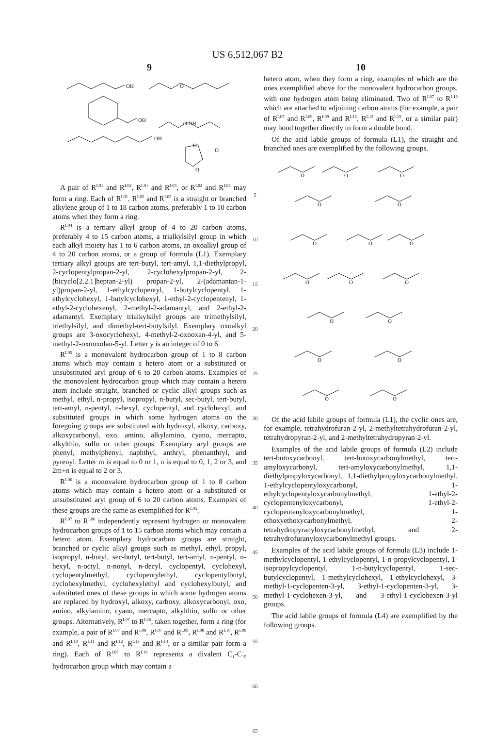US 6,512,067 B2
9
OH
O
OH
O OH
OH
O
O
O
A pair of R<sup>L01</sup> and R<sup>L02</sup>, R<sup>L01</sup> and R<sup>L03</sup>, or R<sup>L02</sup> and R<sup>L03</sup> may form a ring. Each of R<sup>L01</sup>, R<sup>L02</sup> and R<sup>L03</sup> is a straight or branched alkylene group of 1 to 18 carbon atoms, preferably 1 to 10 carbon atoms when they form a ring.
R<sup>L04</sup> is a tertiary alkyl group of 4 to 20 carbon atoms, preferably 4 to 15 carbon atoms, a trialkylsilyl group in which each alkyl moiety has 1 to 6 carbon atoms, an oxoalkyl group of 4 to 20 carbon atoms, or a group of formula (L1). Exemplary tertiary alkyl groups are tert-butyl, tert-amyl, 1,1-diethylpropyl, 2-cyclopentylpropan-2-yl, 2-cyclohexylpropan-2-yl, 2-(bicyclo[2.2.1]heptan-2-yl) propan-2-yl, 2-(adamantan-1-yl)propan-2-yl, 1-ethylcyclopentyl, 1-butylcyclopentyl, 1-ethylcyclohexyl, 1-butylcyclohexyl, 1-ethyl-2-cyclopentenyl, 1-ethyl-2-cyclohexenyl, 2-methyl-2-adamantyl, and 2-ethyl-2-adamantyl. Exemplary trialkylsilyl groups are trimethylsilyl, triethylsilyl, and dimethyl-tert-butylsilyl. Exemplary oxoalkyl groups are 3-oxocyclohexyl, 4-methyl-2-oxooxan-4-yl, and 5-methyl-2-oxooxolan-5-yl. Letter y is an integer of 0 to 6.
R<sup>L05</sup> is a monovalent hydrocarbon group of 1 to 8 carbon atoms which may contain a hetero atom or a substituted or unsubstituted aryl group of 6 to 20 carbon atoms. Examples of the monovalent hydrocarbon group which may contain a hetero atom include straight, branched or cyclic alkyl groups such as methyl, ethyl, n-propyl, isopropyl, n-butyl, sec-butyl, tert-butyl, tert-amyl, n-pentyl, n-hexyl, cyclopentyl, and cyclohexyl, and substituted groups in which some hydrogen atoms on the foregoing groups are substituted with hydroxyl, alkoxy, carboxy, alkoxycarbonyl, oxo, amino, alkylamino, cyano, mercapto, alkylthio, sulfo or other groups. Exemplary aryl groups are phenyl, methylphenyl, naphthyl, anthryl, phenanthryl, and pyrenyl. Letter m is equal to 0 or 1, n is equal to 0, 1, 2 or 3, and 2m+n is equal to 2 or 3.
R<sup>L06</sup> is a monovalent hydrocarbon group of 1 to 8 carbon atoms which may contain a hetero atom or a substituted or unsubstituted aryl group of 6 to 20 carbon atoms. Examples of these groups are the same as exemplified for R<sup>L05</sup>.
R<sup>L07</sup> to R<sup>L06</sup> independently represent hydrogen or monovalent hydrocarbon groups of 1 to 15 carbon atoms which may contain a hetero atom. Exemplary hydrocarbon groups are straight, branched or cyclic alkyl groups such as methyl, ethyl, propyl, isopropyl, n-butyl, sec-butyl, tert-butyl, tert-amyl, n-pentyl, n-hexyl, n-octyl, n-nonyl, n-decyl, cyclopentyl, cyclohexyl, cyclopentylmethyl, cyclopentylethyl, cyclopentylbutyl, cyclohexylmethyl, cyclohexylethyl and cyclohexylbutyl, and substituted ones of these groups in which some hydrogen atoms are replaced by hydroxyl, alkoxy, carboxy, alkoxycarbonyl, oxo, amino, alkylamino, cyano, mercapto, alkylthio, sulfo or other groups. Alternatively, R<sup>L07</sup> to R<sup>L16</sup>, taken together, form a ring (for example, a pair of R<sup>L07</sup> and R<sup>L08</sup>, R<sup>L07</sup> and R<sup>L09</sup>, R<sup>L08</sup> and R<sup>L10</sup>, R<sup>L09</sup> and R<sup>L10</sup>, R<sup>L11</sup> and R<sup>L12</sup>, R<sup>L13</sup> and R<sup>L14</sup>, or a similar pair form a ring). Each of R<sup>L07</sup> to R<sup>L16</sup> represents a divalent C<sub>1</sub>-C<sub>15</sub> hydrocarbon group which may contain a
5
10
15
20
25
30
35
40
45
50
55
60
65
10
hetero atom, when they form a ring, examples of which are the ones exemplified above for the monovalent hydrocarbon groups, with one hydrogen atom being eliminated. Two of R<sup>L07</sup> to R<sup>L16</sup> which are attached to adjoining carbon atoms (for example, a pair of R<sup>L07</sup> and R<sup>L09</sup>, R<sup>L09</sup> and R<sup>L15</sup>, R<sup>L13</sup> and R<sup>L15</sup>, or a similar pair) may bond together directly to form a double bond.
Of the acid labile groups of formula (L1), the straight and branched ones are exemplified by the following groups.
O
Of the acid labile groups of formula (L1), the cyclic ones are, for example, tetrahydrofuran-2-yl, 2-methyltetrahydrofuran-2-yl, tetrahydropyran-2-yl, and 2-methyltetrahydropyran-2-yl.
Examples of the acid labile groups of formula (L2) include tert-butoxycarbonyl, tert-butoxycarbonylmethyl, tert-amyloxycarbonyl, tert-amyloxycarbonylmethyl, 1,1-diethylpropyloxycarbonyl, 1,1-diethylpropyloxycarbonylmethyl, 1-ethylcyclopentyloxycarbonyl, 1-ethylcyclopentyloxycarbonylmethyl, 1-ethyl-2-cyclopentenyloxycarbonyl, 1-ethyl-2-cyclopentenyloxycarbonylmethyl, 1-ethoxyethoxycarbonylmethyl, 2-tetrahydropyranyloxycarbonylmethyl, and 2-tetrahydrofuranyloxycarbonylmethyl groups.
Examples of the acid labile groups of formula (L3) include 1-methylcyclopentyl, 1-ethylcyclopentyl, 1-n-propylcyclopentyl, 1-isopropylcyclopentyl, 1-n-butylcyclopentyl, 1-sec-butylcyclopentyl, 1-methylcyclohexyl, 1-ethylcyclohexyl, 3-methyl-1-cyclopenten-3-yl, 3-ethyl-1-cyclopenten-3-yl, 3-methyl-1-cyclohexen-3-yl, and 3-ethyl-1-cyclohexen-3-yl groups.
The acid labile groups of formula (L4) are exemplified by the following groups.